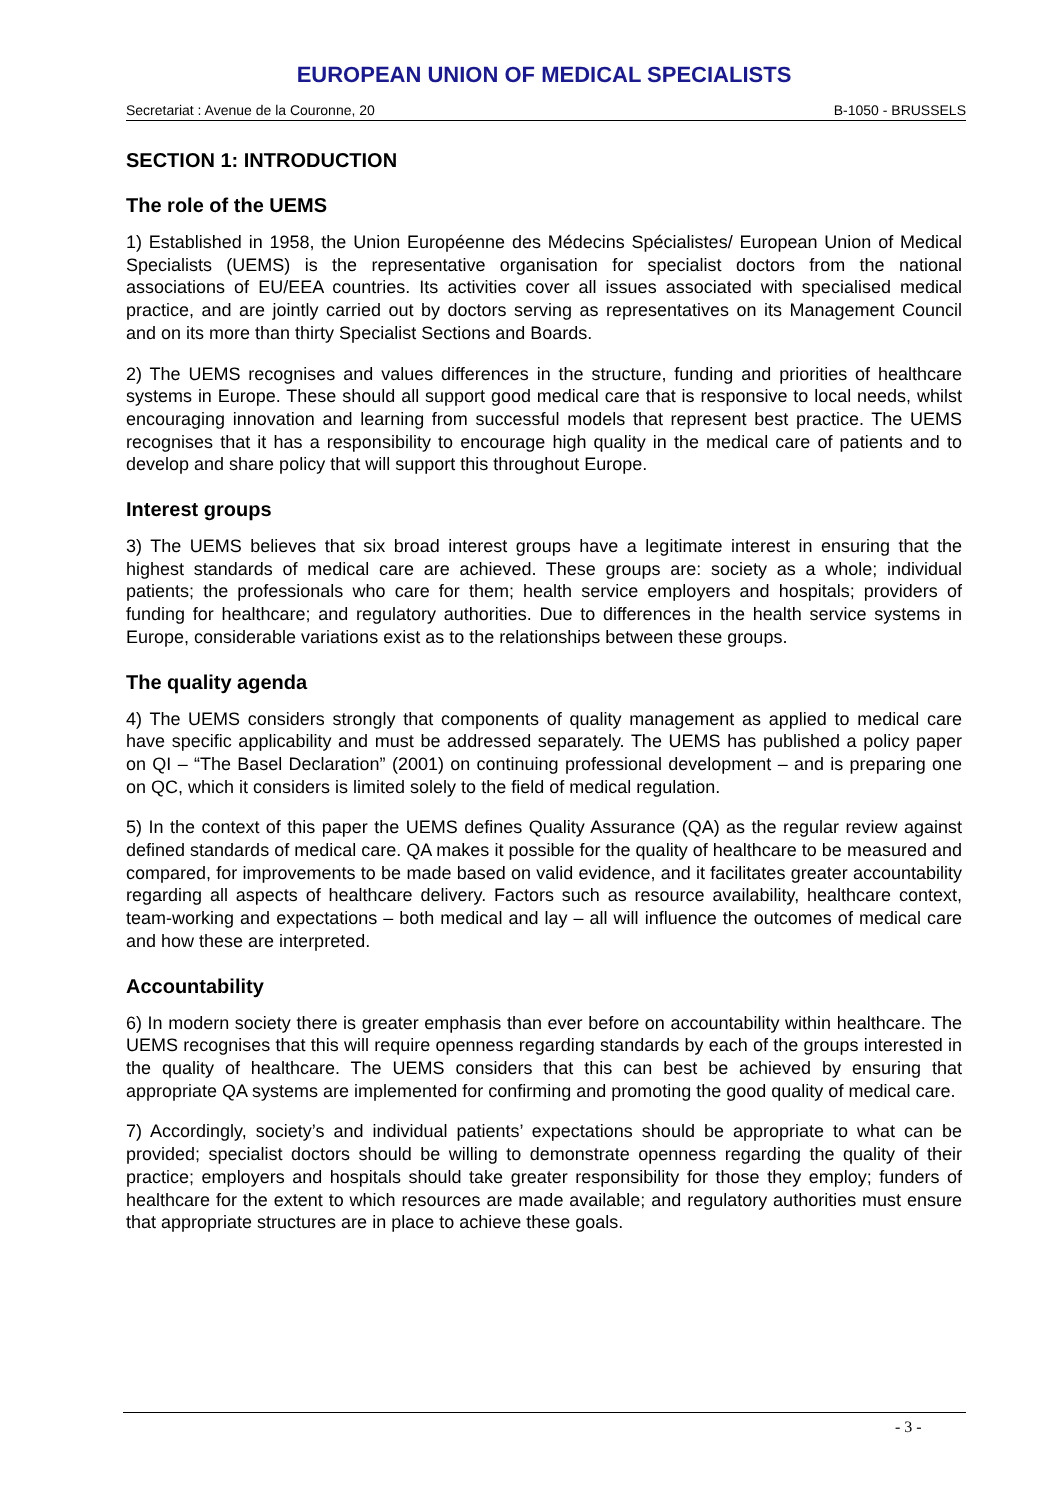EUROPEAN UNION OF MEDICAL SPECIALISTS
Secretariat : Avenue de la Couronne, 20 B-1050 - BRUSSELS
SECTION 1: INTRODUCTION
The role of the UEMS
1) Established in 1958, the Union Européenne des Médecins Spécialistes/ European Union of Medical Specialists (UEMS) is the representative organisation for specialist doctors from the national associations of EU/EEA countries. Its activities cover all issues associated with specialised medical practice, and are jointly carried out by doctors serving as representatives on its Management Council and on its more than thirty Specialist Sections and Boards.
2) The UEMS recognises and values differences in the structure, funding and priorities of healthcare systems in Europe. These should all support good medical care that is responsive to local needs, whilst encouraging innovation and learning from successful models that represent best practice. The UEMS recognises that it has a responsibility to encourage high quality in the medical care of patients and to develop and share policy that will support this throughout Europe.
Interest groups
3) The UEMS believes that six broad interest groups have a legitimate interest in ensuring that the highest standards of medical care are achieved. These groups are: society as a whole; individual patients; the professionals who care for them; health service employers and hospitals; providers of funding for healthcare; and regulatory authorities. Due to differences in the health service systems in Europe, considerable variations exist as to the relationships between these groups.
The quality agenda
4) The UEMS considers strongly that components of quality management as applied to medical care have specific applicability and must be addressed separately. The UEMS has published a policy paper on QI – “The Basel Declaration” (2001) on continuing professional development – and is preparing one on QC, which it considers is limited solely to the field of medical regulation.
5) In the context of this paper the UEMS defines Quality Assurance (QA) as the regular review against defined standards of medical care. QA makes it possible for the quality of healthcare to be measured and compared, for improvements to be made based on valid evidence, and it facilitates greater accountability regarding all aspects of healthcare delivery. Factors such as resource availability, healthcare context, team-working and expectations – both medical and lay – all will influence the outcomes of medical care and how these are interpreted.
Accountability
6) In modern society there is greater emphasis than ever before on accountability within healthcare. The UEMS recognises that this will require openness regarding standards by each of the groups interested in the quality of healthcare. The UEMS considers that this can best be achieved by ensuring that appropriate QA systems are implemented for confirming and promoting the good quality of medical care.
7) Accordingly, society’s and individual patients’ expectations should be appropriate to what can be provided; specialist doctors should be willing to demonstrate openness regarding the quality of their practice; employers and hospitals should take greater responsibility for those they employ; funders of healthcare for the extent to which resources are made available; and regulatory authorities must ensure that appropriate structures are in place to achieve these goals.
- 3 -